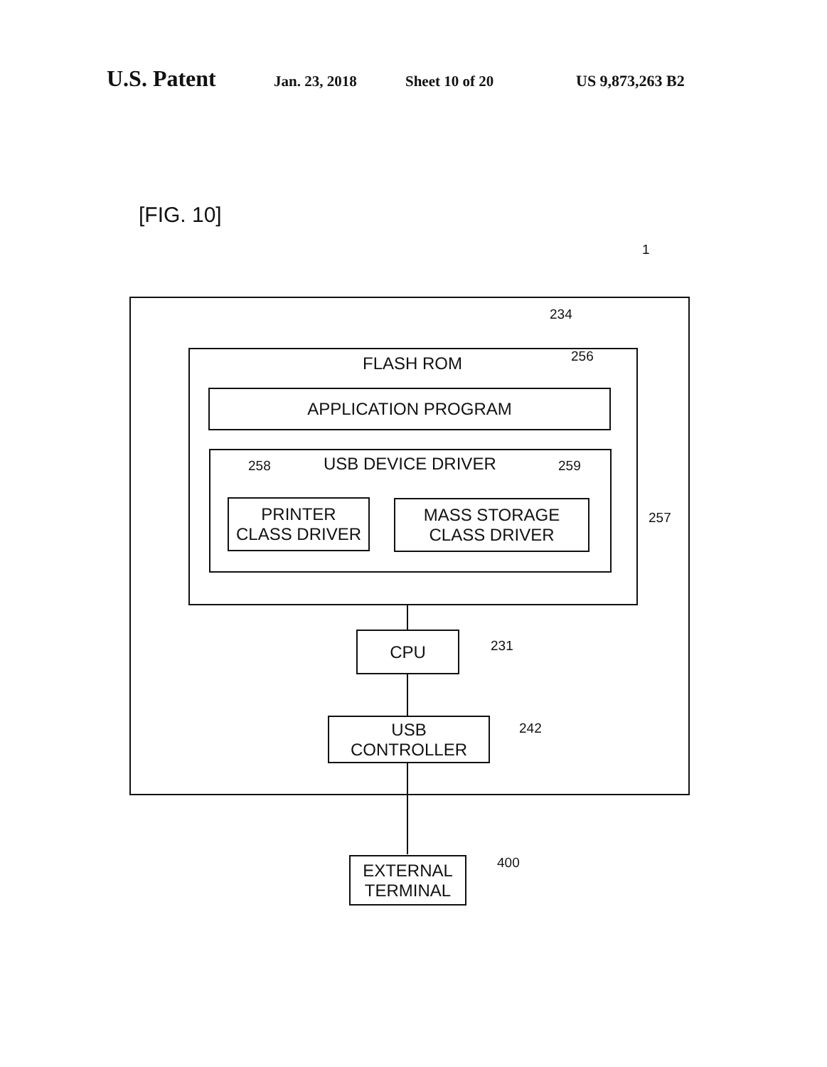U.S. Patent
Jan. 23, 2018 Sheet 10 of 20 US 9,873,263 B2
[FIG. 10]
1
FLASH ROM
234
256
APPLICATION PROGRAM
USB DEVICE DRIVER
258 259
257
PRINTER
CLASS DRIVER
MASS STORAGE
CLASS DRIVER
CPU 231
USB
CONTROLLER
242
EXTERNAL
TERMINAL
400